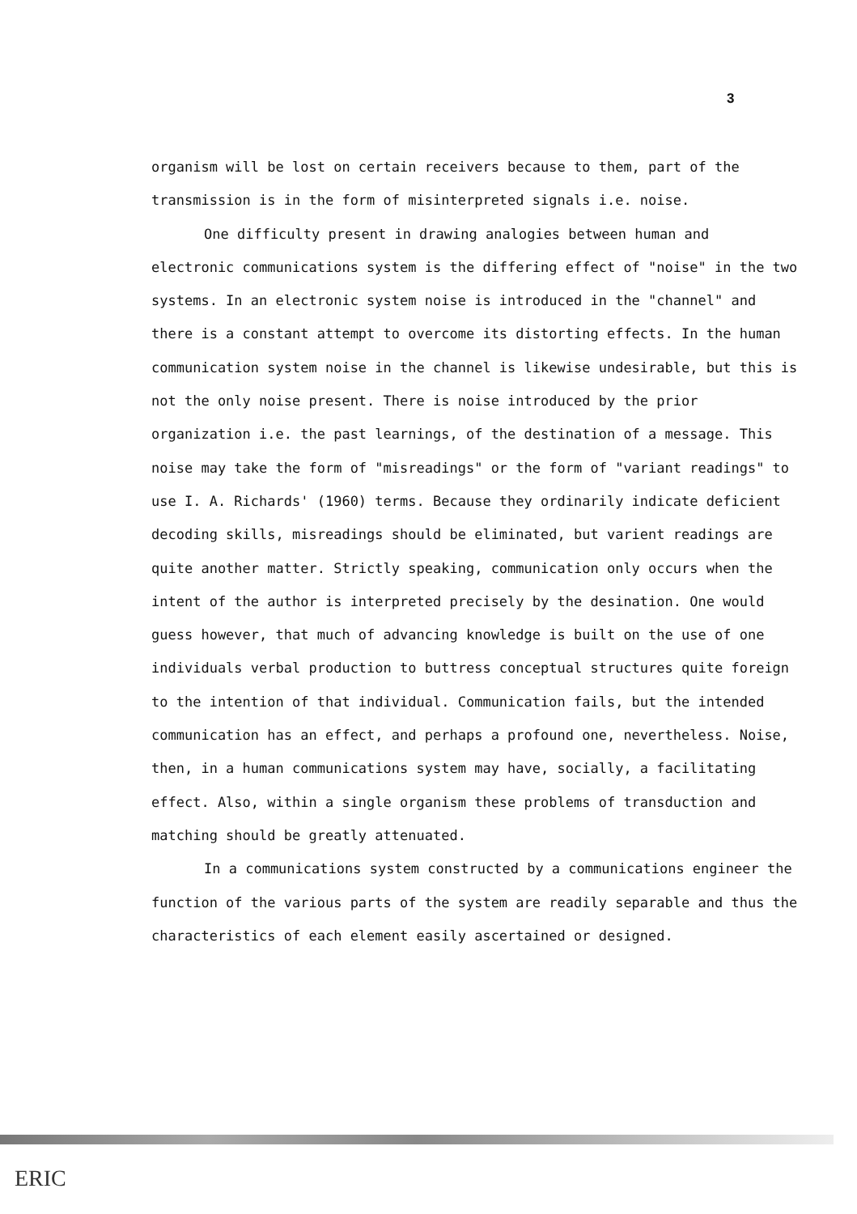3
organism will be lost on certain receivers because to them, part of the transmission is in the form of misinterpreted signals i.e. noise.
One difficulty present in drawing analogies between human and electronic communications system is the differing effect of "noise" in the two systems. In an electronic system noise is introduced in the "channel" and there is a constant attempt to overcome its distorting effects. In the human communication system noise in the channel is likewise undesirable, but this is not the only noise present. There is noise introduced by the prior organization i.e. the past learnings, of the destination of a message. This noise may take the form of "misreadings" or the form of "variant readings" to use I. A. Richards' (1960) terms. Because they ordinarily indicate deficient decoding skills, misreadings should be eliminated, but varient readings are quite another matter. Strictly speaking, communication only occurs when the intent of the author is interpreted precisely by the desination. One would guess however, that much of advancing knowledge is built on the use of one individuals verbal production to buttress conceptual structures quite foreign to the intention of that individual. Communication fails, but the intended communication has an effect, and perhaps a profound one, nevertheless. Noise, then, in a human communications system may have, socially, a facilitating effect. Also, within a single organism these problems of transduction and matching should be greatly attenuated.
In a communications system constructed by a communications engineer the function of the various parts of the system are readily separable and thus the characteristics of each element easily ascertained or designed.
ERIC